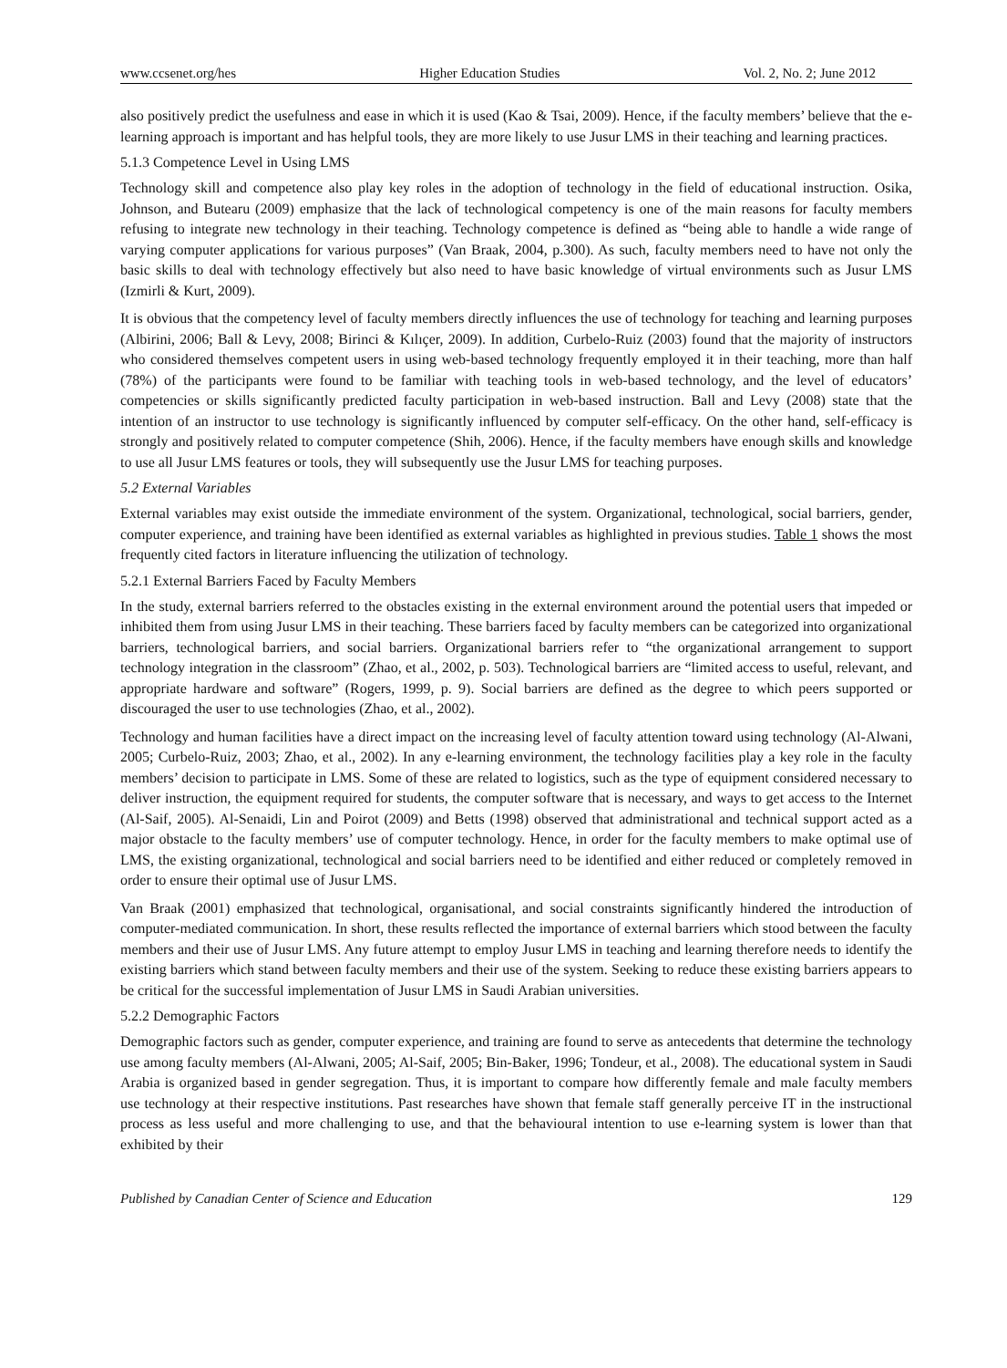www.ccsenet.org/hes Higher Education Studies Vol. 2, No. 2; June 2012
also positively predict the usefulness and ease in which it is used (Kao & Tsai, 2009). Hence, if the faculty members’ believe that the e-learning approach is important and has helpful tools, they are more likely to use Jusur LMS in their teaching and learning practices.
5.1.3 Competence Level in Using LMS
Technology skill and competence also play key roles in the adoption of technology in the field of educational instruction. Osika, Johnson, and Butearu (2009) emphasize that the lack of technological competency is one of the main reasons for faculty members refusing to integrate new technology in their teaching. Technology competence is defined as “being able to handle a wide range of varying computer applications for various purposes” (Van Braak, 2004, p.300). As such, faculty members need to have not only the basic skills to deal with technology effectively but also need to have basic knowledge of virtual environments such as Jusur LMS (Izmirli & Kurt, 2009).
It is obvious that the competency level of faculty members directly influences the use of technology for teaching and learning purposes (Albirini, 2006; Ball & Levy, 2008; Birinci & Kılıçer, 2009). In addition, Curbelo-Ruiz (2003) found that the majority of instructors who considered themselves competent users in using web-based technology frequently employed it in their teaching, more than half (78%) of the participants were found to be familiar with teaching tools in web-based technology, and the level of educators’ competencies or skills significantly predicted faculty participation in web-based instruction. Ball and Levy (2008) state that the intention of an instructor to use technology is significantly influenced by computer self-efficacy. On the other hand, self-efficacy is strongly and positively related to computer competence (Shih, 2006). Hence, if the faculty members have enough skills and knowledge to use all Jusur LMS features or tools, they will subsequently use the Jusur LMS for teaching purposes.
5.2 External Variables
External variables may exist outside the immediate environment of the system. Organizational, technological, social barriers, gender, computer experience, and training have been identified as external variables as highlighted in previous studies. Table 1 shows the most frequently cited factors in literature influencing the utilization of technology.
5.2.1 External Barriers Faced by Faculty Members
In the study, external barriers referred to the obstacles existing in the external environment around the potential users that impeded or inhibited them from using Jusur LMS in their teaching. These barriers faced by faculty members can be categorized into organizational barriers, technological barriers, and social barriers. Organizational barriers refer to “the organizational arrangement to support technology integration in the classroom” (Zhao, et al., 2002, p. 503). Technological barriers are “limited access to useful, relevant, and appropriate hardware and software” (Rogers, 1999, p. 9). Social barriers are defined as the degree to which peers supported or discouraged the user to use technologies (Zhao, et al., 2002).
Technology and human facilities have a direct impact on the increasing level of faculty attention toward using technology (Al-Alwani, 2005; Curbelo-Ruiz, 2003; Zhao, et al., 2002). In any e-learning environment, the technology facilities play a key role in the faculty members’ decision to participate in LMS. Some of these are related to logistics, such as the type of equipment considered necessary to deliver instruction, the equipment required for students, the computer software that is necessary, and ways to get access to the Internet (Al-Saif, 2005). Al-Senaidi, Lin and Poirot (2009) and Betts (1998) observed that administrational and technical support acted as a major obstacle to the faculty members’ use of computer technology. Hence, in order for the faculty members to make optimal use of LMS, the existing organizational, technological and social barriers need to be identified and either reduced or completely removed in order to ensure their optimal use of Jusur LMS.
Van Braak (2001) emphasized that technological, organisational, and social constraints significantly hindered the introduction of computer-mediated communication. In short, these results reflected the importance of external barriers which stood between the faculty members and their use of Jusur LMS. Any future attempt to employ Jusur LMS in teaching and learning therefore needs to identify the existing barriers which stand between faculty members and their use of the system. Seeking to reduce these existing barriers appears to be critical for the successful implementation of Jusur LMS in Saudi Arabian universities.
5.2.2 Demographic Factors
Demographic factors such as gender, computer experience, and training are found to serve as antecedents that determine the technology use among faculty members (Al-Alwani, 2005; Al-Saif, 2005; Bin-Baker, 1996; Tondeur, et al., 2008). The educational system in Saudi Arabia is organized based in gender segregation. Thus, it is important to compare how differently female and male faculty members use technology at their respective institutions. Past researches have shown that female staff generally perceive IT in the instructional process as less useful and more challenging to use, and that the behavioural intention to use e-learning system is lower than that exhibited by their
Published by Canadian Center of Science and Education 129